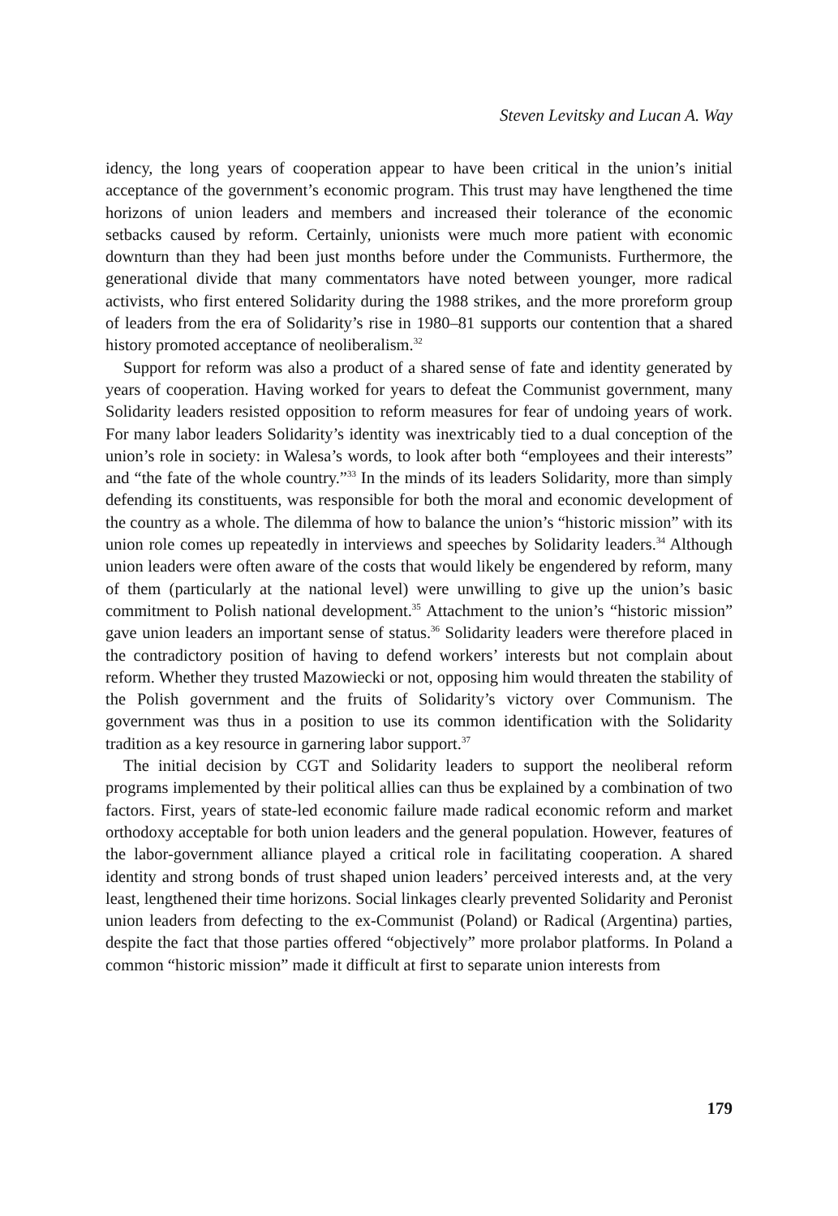Steven Levitsky and Lucan A. Way
idency, the long years of cooperation appear to have been critical in the union’s initial acceptance of the government’s economic program. This trust may have lengthened the time horizons of union leaders and members and increased their tolerance of the economic setbacks caused by reform. Certainly, unionists were much more patient with economic downturn than they had been just months before under the Communists. Furthermore, the generational divide that many commentators have noted between younger, more radical activists, who first entered Solidarity during the 1988 strikes, and the more proreform group of leaders from the era of Solidarity’s rise in 1980–81 supports our contention that a shared history promoted acceptance of neoliberalism.<sup>32</sup>
Support for reform was also a product of a shared sense of fate and identity generated by years of cooperation. Having worked for years to defeat the Communist government, many Solidarity leaders resisted opposition to reform measures for fear of undoing years of work. For many labor leaders Solidarity’s identity was inextricably tied to a dual conception of the union’s role in society: in Walesa’s words, to look after both “employees and their interests” and “the fate of the whole country.”<sup>33</sup> In the minds of its leaders Solidarity, more than simply defending its constituents, was responsible for both the moral and economic development of the country as a whole. The dilemma of how to balance the union’s “historic mission” with its union role comes up repeatedly in interviews and speeches by Solidarity leaders.<sup>34</sup> Although union leaders were often aware of the costs that would likely be engendered by reform, many of them (particularly at the national level) were unwilling to give up the union’s basic commitment to Polish national development.<sup>35</sup> Attachment to the union’s “historic mission” gave union leaders an important sense of status.<sup>36</sup> Solidarity leaders were therefore placed in the contradictory position of having to defend workers’ interests but not complain about reform. Whether they trusted Mazowiecki or not, opposing him would threaten the stability of the Polish government and the fruits of Solidarity’s victory over Communism. The government was thus in a position to use its common identification with the Solidarity tradition as a key resource in garnering labor support.<sup>37</sup>
The initial decision by CGT and Solidarity leaders to support the neoliberal reform programs implemented by their political allies can thus be explained by a combination of two factors. First, years of state-led economic failure made radical economic reform and market orthodoxy acceptable for both union leaders and the general population. However, features of the labor-government alliance played a critical role in facilitating cooperation. A shared identity and strong bonds of trust shaped union leaders’ perceived interests and, at the very least, lengthened their time horizons. Social linkages clearly prevented Solidarity and Peronist union leaders from defecting to the ex-Communist (Poland) or Radical (Argentina) parties, despite the fact that those parties offered “objectively” more prolabor platforms. In Poland a common “historic mission” made it difficult at first to separate union interests from
179